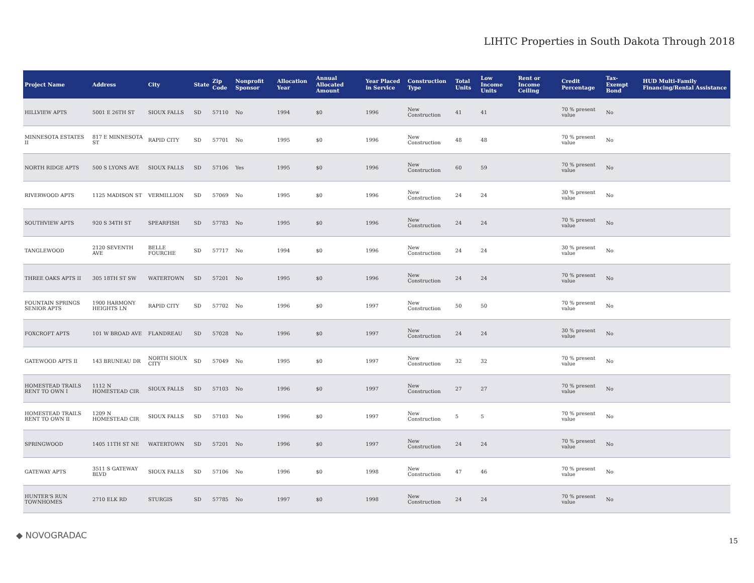LIHTC Properties in South Dakota Through 2018
| Project Name | Address | City | State | Zip Code | Nonprofit Sponsor | Allocation Year | Annual Allocated Amount | Year Placed in Service | Construction Type | Total Units | Low Income Units | Rent or Income Ceiling | Credit Percentage | Tax-Exempt Bond | HUD Multi-Family Financing/Rental Assistance |
| --- | --- | --- | --- | --- | --- | --- | --- | --- | --- | --- | --- | --- | --- | --- | --- |
| HILLVIEW APTS | 5001 E 26TH ST | SIOUX FALLS | SD | 57110 | No | 1994 | $0 | 1996 | New Construction | 41 | 41 | | 70 % present value | No | |
| MINNESOTA ESTATES II | 817 E MINNESOTA ST | RAPID CITY | SD | 57701 | No | 1995 | $0 | 1996 | New Construction | 48 | 48 | | 70 % present value | No | |
| NORTH RIDGE APTS | 500 S LYONS AVE | SIOUX FALLS | SD | 57106 | Yes | 1995 | $0 | 1996 | New Construction | 60 | 59 | | 70 % present value | No | |
| RIVERWOOD APTS | 1125 MADISON ST | VERMILLION | SD | 57069 | No | 1995 | $0 | 1996 | New Construction | 24 | 24 | | 30 % present value | No | |
| SOUTHVIEW APTS | 920 S 34TH ST | SPEARFISH | SD | 57783 | No | 1995 | $0 | 1996 | New Construction | 24 | 24 | | 70 % present value | No | |
| TANGLEWOOD | 2120 SEVENTH AVE | BELLE FOURCHE | SD | 57717 | No | 1994 | $0 | 1996 | New Construction | 24 | 24 | | 30 % present value | No | |
| THREE OAKS APTS II | 305 18TH ST SW | WATERTOWN | SD | 57201 | No | 1995 | $0 | 1996 | New Construction | 24 | 24 | | 70 % present value | No | |
| FOUNTAIN SPRINGS SENIOR APTS | 1900 HARMONY HEIGHTS LN | RAPID CITY | SD | 57702 | No | 1996 | $0 | 1997 | New Construction | 50 | 50 | | 70 % present value | No | |
| FOXCROFT APTS | 101 W BROAD AVE | FLANDREAU | SD | 57028 | No | 1996 | $0 | 1997 | New Construction | 24 | 24 | | 30 % present value | No | |
| GATEWOOD APTS II | 143 BRUNEAU DR | NORTH SIOUX CITY | SD | 57049 | No | 1995 | $0 | 1997 | New Construction | 32 | 32 | | 70 % present value | No | |
| HOMESTEAD TRAILS RENT TO OWN I | 1112 N HOMESTEAD CIR | SIOUX FALLS | SD | 57103 | No | 1996 | $0 | 1997 | New Construction | 27 | 27 | | 70 % present value | No | |
| HOMESTEAD TRAILS RENT TO OWN II | 1209 N HOMESTEAD CIR | SIOUX FALLS | SD | 57103 | No | 1996 | $0 | 1997 | New Construction | 5 | 5 | | 70 % present value | No | |
| SPRINGWOOD | 1405 11TH ST NE | WATERTOWN | SD | 57201 | No | 1996 | $0 | 1997 | New Construction | 24 | 24 | | 70 % present value | No | |
| GATEWAY APTS | 3511 S GATEWAY BLVD | SIOUX FALLS | SD | 57106 | No | 1996 | $0 | 1998 | New Construction | 47 | 46 | | 70 % present value | No | |
| HUNTER'S RUN TOWNHOMES | 2710 ELK RD | STURGIS | SD | 57785 | No | 1997 | $0 | 1998 | New Construction | 24 | 24 | | 70 % present value | No | |
◆ NOVOGRADAC
15